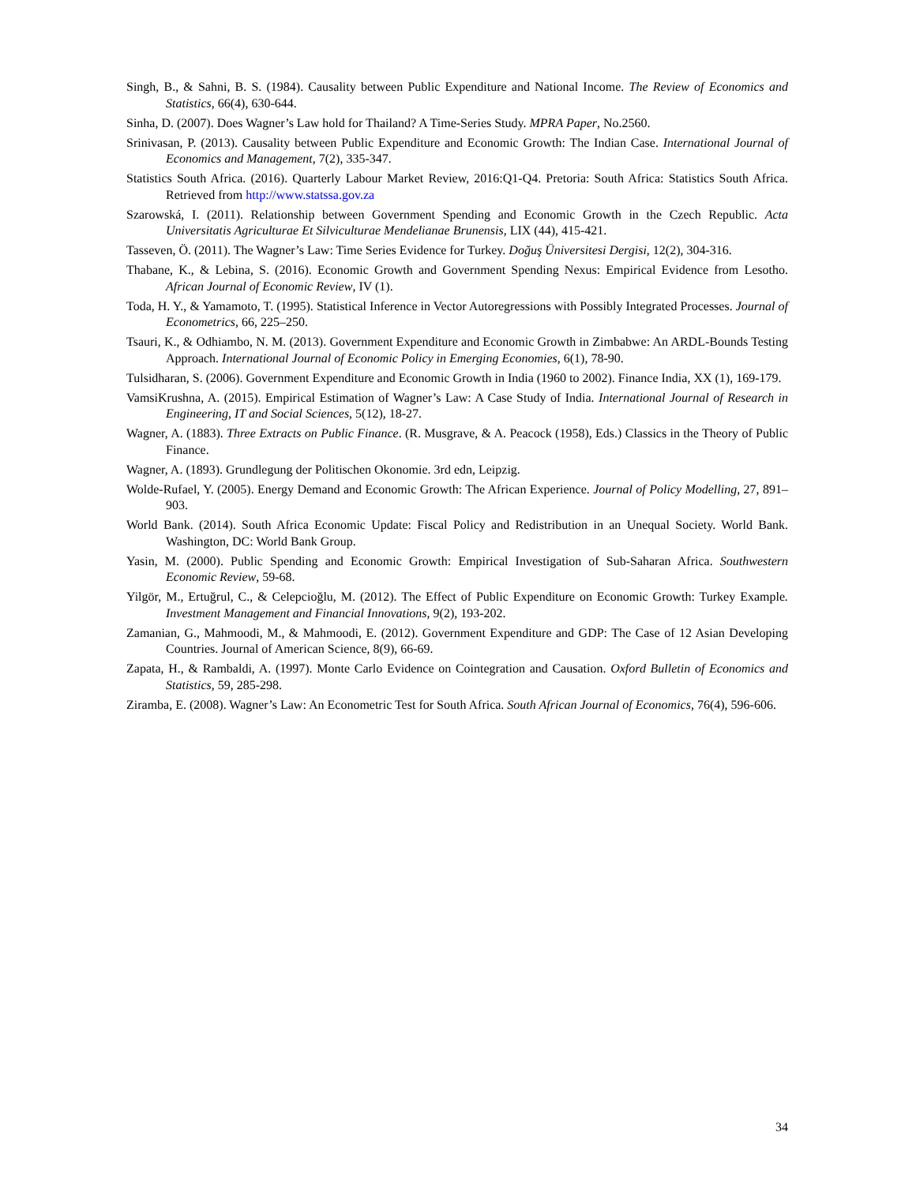Singh, B., & Sahni, B. S. (1984). Causality between Public Expenditure and National Income. The Review of Economics and Statistics, 66(4), 630-644.
Sinha, D. (2007). Does Wagner’s Law hold for Thailand? A Time-Series Study. MPRA Paper, No.2560.
Srinivasan, P. (2013). Causality between Public Expenditure and Economic Growth: The Indian Case. International Journal of Economics and Management, 7(2), 335-347.
Statistics South Africa. (2016). Quarterly Labour Market Review, 2016:Q1-Q4. Pretoria: South Africa: Statistics South Africa. Retrieved from http://www.statssa.gov.za
Szarowská, I. (2011). Relationship between Government Spending and Economic Growth in the Czech Republic. Acta Universitatis Agriculturae Et Silviculturae Mendelianae Brunensis, LIX (44), 415-421.
Tasseven, Ö. (2011). The Wagner’s Law: Time Series Evidence for Turkey. Doğuş Üniversitesi Dergisi, 12(2), 304-316.
Thabane, K., & Lebina, S. (2016). Economic Growth and Government Spending Nexus: Empirical Evidence from Lesotho. African Journal of Economic Review, IV (1).
Toda, H. Y., & Yamamoto, T. (1995). Statistical Inference in Vector Autoregressions with Possibly Integrated Processes. Journal of Econometrics, 66, 225–250.
Tsauri, K., & Odhiambo, N. M. (2013). Government Expenditure and Economic Growth in Zimbabwe: An ARDL-Bounds Testing Approach. International Journal of Economic Policy in Emerging Economies, 6(1), 78-90.
Tulsidharan, S. (2006). Government Expenditure and Economic Growth in India (1960 to 2002). Finance India, XX (1), 169-179.
VamsiKrushna, A. (2015). Empirical Estimation of Wagner’s Law: A Case Study of India. International Journal of Research in Engineering, IT and Social Sciences, 5(12), 18-27.
Wagner, A. (1883). Three Extracts on Public Finance. (R. Musgrave, & A. Peacock (1958), Eds.) Classics in the Theory of Public Finance.
Wagner, A. (1893). Grundlegung der Politischen Okonomie. 3rd edn, Leipzig.
Wolde-Rufael, Y. (2005). Energy Demand and Economic Growth: The African Experience. Journal of Policy Modelling, 27, 891–903.
World Bank. (2014). South Africa Economic Update: Fiscal Policy and Redistribution in an Unequal Society. World Bank. Washington, DC: World Bank Group.
Yasin, M. (2000). Public Spending and Economic Growth: Empirical Investigation of Sub-Saharan Africa. Southwestern Economic Review, 59-68.
Yilgör, M., Ertuğrul, C., & Celepcioğlu, M. (2012). The Effect of Public Expenditure on Economic Growth: Turkey Example. Investment Management and Financial Innovations, 9(2), 193-202.
Zamanian, G., Mahmoodi, M., & Mahmoodi, E. (2012). Government Expenditure and GDP: The Case of 12 Asian Developing Countries. Journal of American Science, 8(9), 66-69.
Zapata, H., & Rambaldi, A. (1997). Monte Carlo Evidence on Cointegration and Causation. Oxford Bulletin of Economics and Statistics, 59, 285-298.
Ziramba, E. (2008). Wagner’s Law: An Econometric Test for South Africa. South African Journal of Economics, 76(4), 596-606.
34